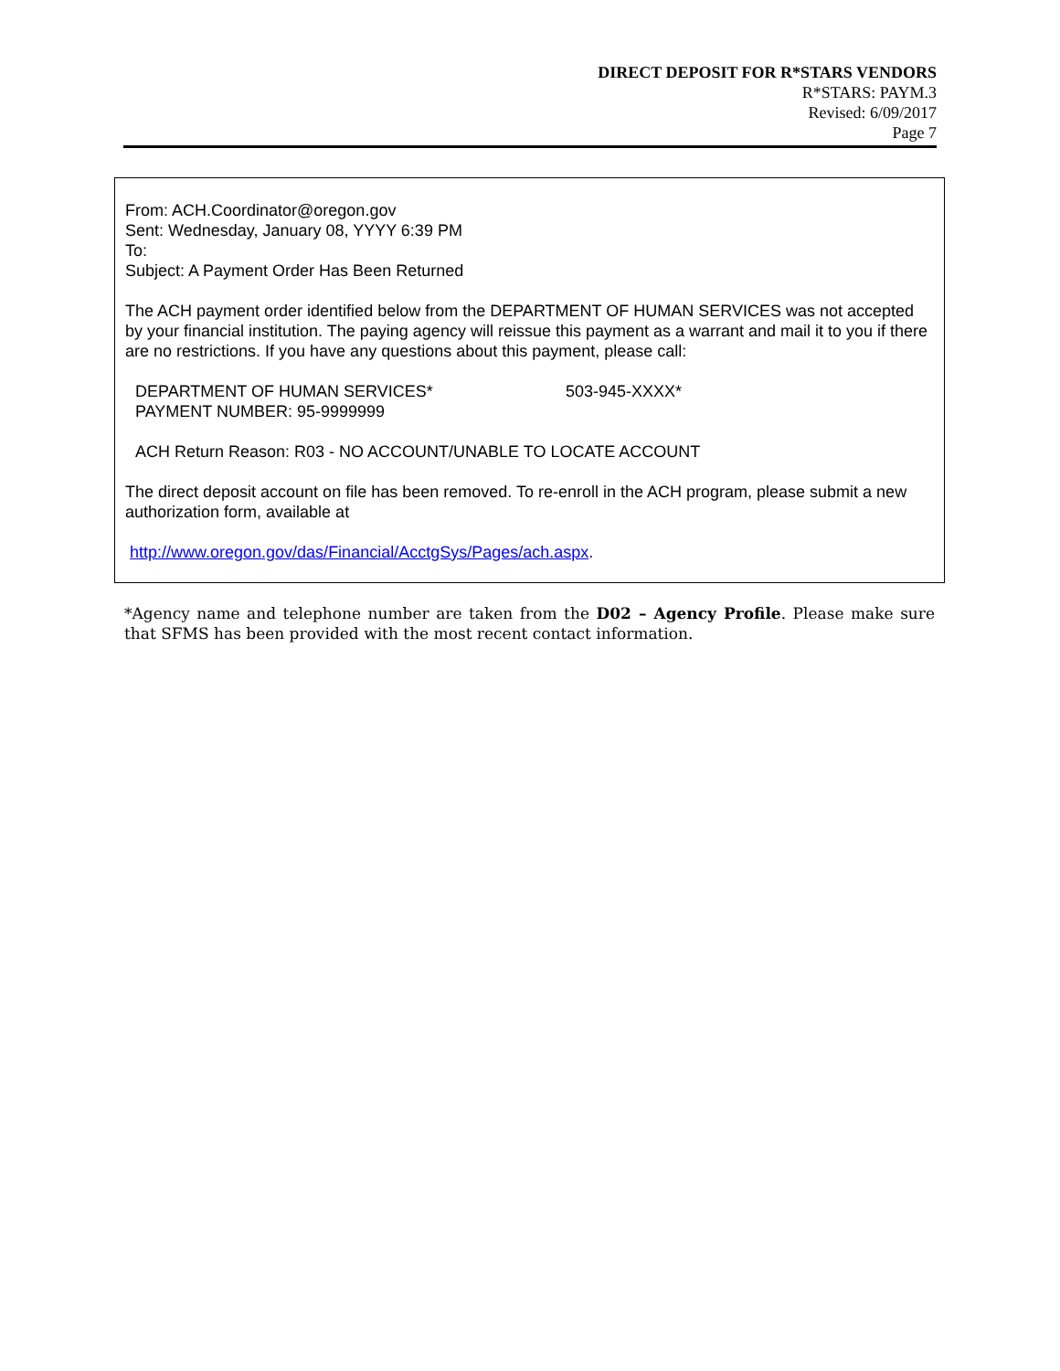DIRECT DEPOSIT FOR R*STARS VENDORS
R*STARS: PAYM.3
Revised: 6/09/2017
Page 7
From: ACH.Coordinator@oregon.gov
Sent: Wednesday, January 08, YYYY 6:39 PM
To:
Subject: A Payment Order Has Been Returned
The ACH payment order identified below from the DEPARTMENT OF HUMAN SERVICES was not accepted by your financial institution. The paying agency will reissue this payment as a warrant and mail it to you if there are no restrictions. If you have any questions about this payment, please call:
DEPARTMENT OF HUMAN SERVICES* 503-945-XXXX*
PAYMENT NUMBER: 95-9999999
ACH Return Reason: R03 - NO ACCOUNT/UNABLE TO LOCATE ACCOUNT
The direct deposit account on file has been removed. To re-enroll in the ACH program, please submit a new authorization form, available at
http://www.oregon.gov/das/Financial/AcctgSys/Pages/ach.aspx.
*Agency name and telephone number are taken from the D02 – Agency Profile. Please make sure that SFMS has been provided with the most recent contact information.